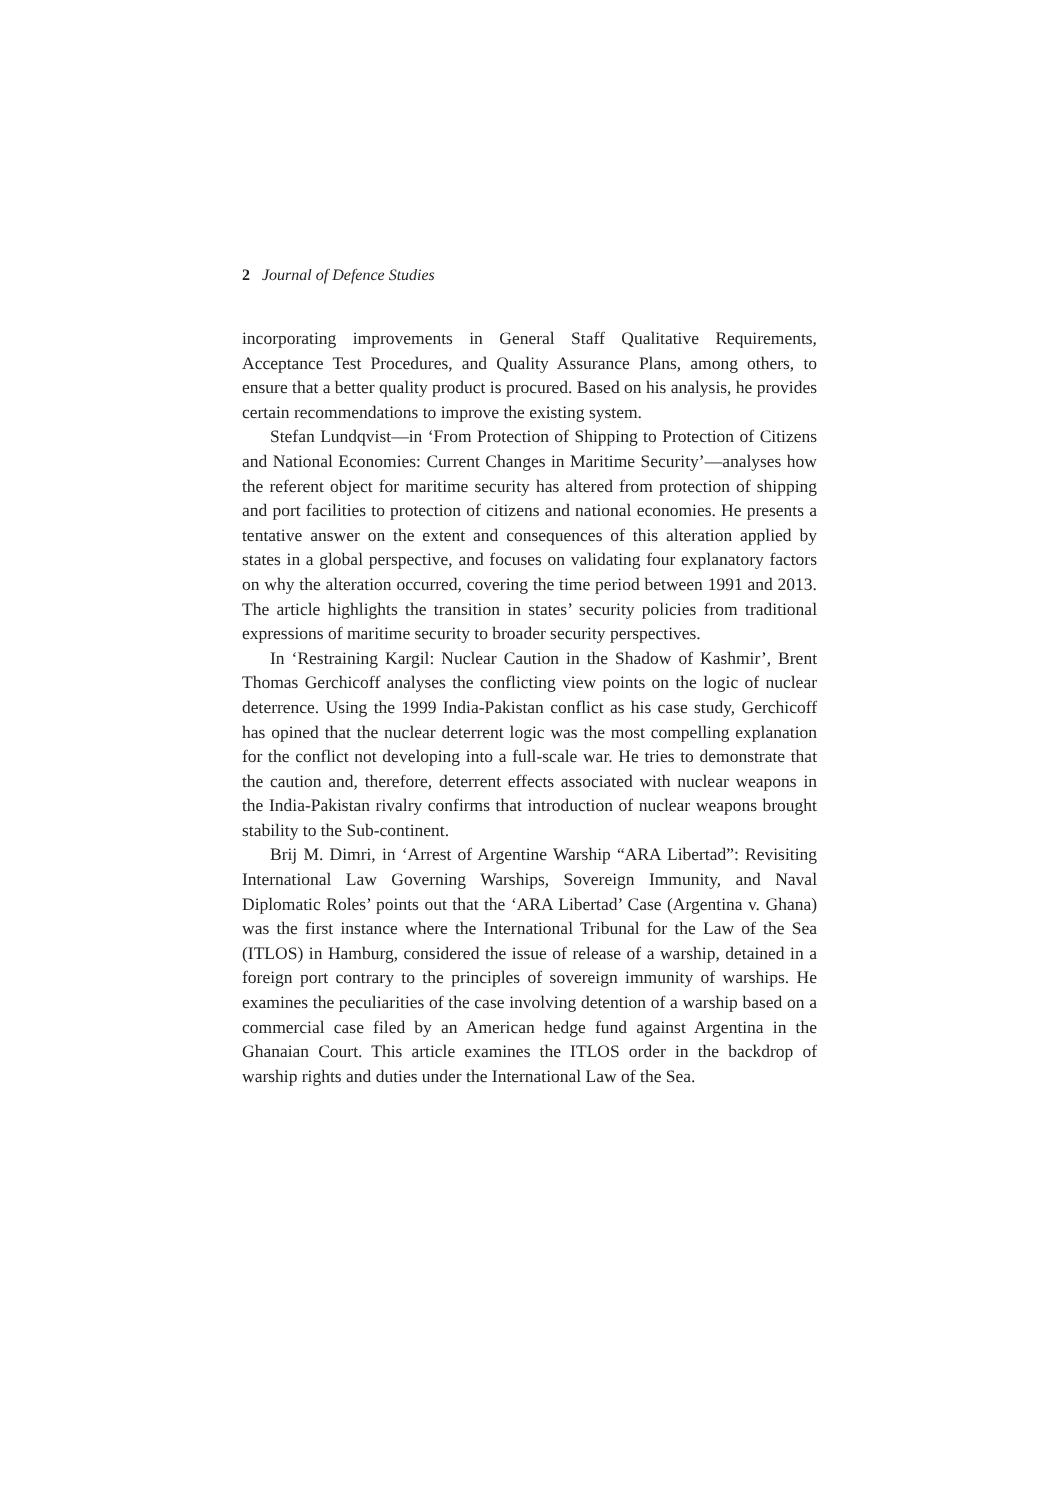2 Journal of Defence Studies
incorporating improvements in General Staff Qualitative Requirements, Acceptance Test Procedures, and Quality Assurance Plans, among others, to ensure that a better quality product is procured. Based on his analysis, he provides certain recommendations to improve the existing system.
Stefan Lundqvist—in ‘From Protection of Shipping to Protection of Citizens and National Economies: Current Changes in Maritime Security’—analyses how the referent object for maritime security has altered from protection of shipping and port facilities to protection of citizens and national economies. He presents a tentative answer on the extent and consequences of this alteration applied by states in a global perspective, and focuses on validating four explanatory factors on why the alteration occurred, covering the time period between 1991 and 2013. The article highlights the transition in states’ security policies from traditional expressions of maritime security to broader security perspectives.
In ‘Restraining Kargil: Nuclear Caution in the Shadow of Kashmir’, Brent Thomas Gerchicoff analyses the conflicting view points on the logic of nuclear deterrence. Using the 1999 India-Pakistan conflict as his case study, Gerchicoff has opined that the nuclear deterrent logic was the most compelling explanation for the conflict not developing into a full-scale war. He tries to demonstrate that the caution and, therefore, deterrent effects associated with nuclear weapons in the India-Pakistan rivalry confirms that introduction of nuclear weapons brought stability to the Sub-continent.
Brij M. Dimri, in ‘Arrest of Argentine Warship “ARA Libertad”: Revisiting International Law Governing Warships, Sovereign Immunity, and Naval Diplomatic Roles’ points out that the ‘ARA Libertad’ Case (Argentina v. Ghana) was the first instance where the International Tribunal for the Law of the Sea (ITLOS) in Hamburg, considered the issue of release of a warship, detained in a foreign port contrary to the principles of sovereign immunity of warships. He examines the peculiarities of the case involving detention of a warship based on a commercial case filed by an American hedge fund against Argentina in the Ghanaian Court. This article examines the ITLOS order in the backdrop of warship rights and duties under the International Law of the Sea.